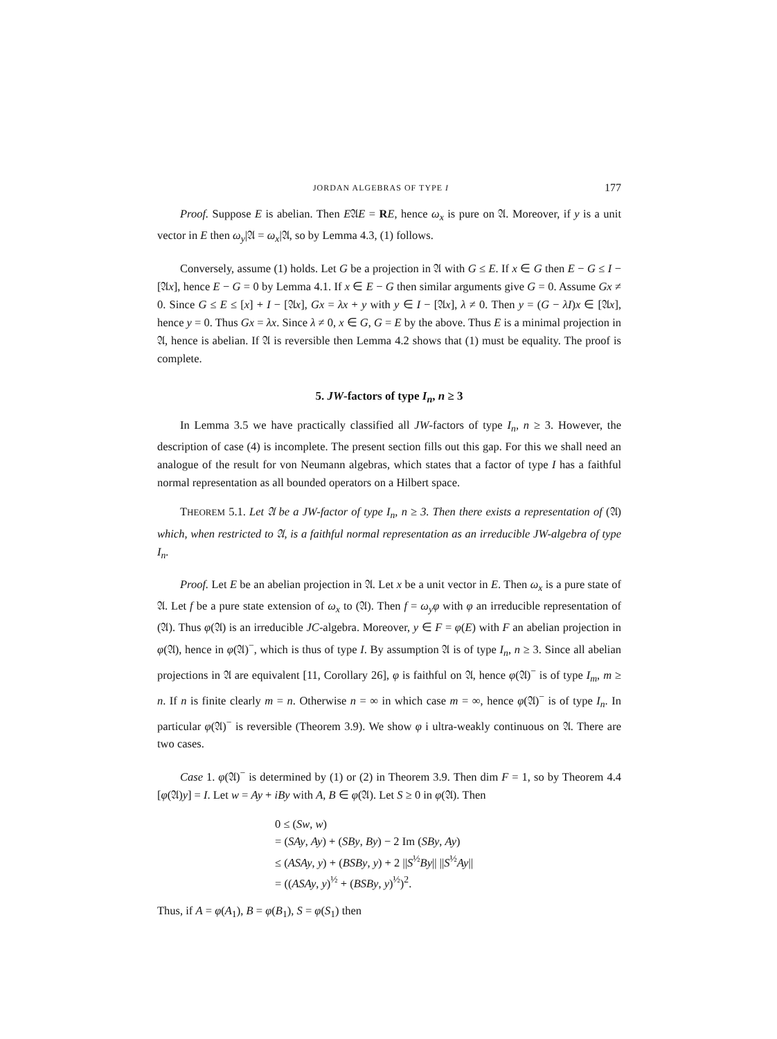JORDAN ALGEBRAS OF TYPE I 177
Proof. Suppose E is abelian. Then E𝔄E = RE, hence ω<sub>x</sub> is pure on 𝔄. Moreover, if y is a unit vector in E then ω<sub>y</sub>|𝔄 = ω<sub>x</sub>|𝔄, so by Lemma 4.3, (1) follows.
Conversely, assume (1) holds. Let G be a projection in 𝔄 with G ≤ E. If x ∈ G then E − G ≤ I − [𝔄x], hence E − G = 0 by Lemma 4.1. If x ∈ E − G then similar arguments give G = 0. Assume Gx ≠ 0. Since G ≤ E ≤ [x] + I − [𝔄x], Gx = λx + y with y ∈ I − [𝔄x], λ ≠ 0. Then y = (G − λI)x ∈ [𝔄x], hence y = 0. Thus Gx = λx. Since λ ≠ 0, x ∈ G, G = E by the above. Thus E is a minimal projection in 𝔄, hence is abelian. If 𝔄 is reversible then Lemma 4.2 shows that (1) must be equality. The proof is complete.
5. JW-factors of type I<sub>n</sub>, n ≥ 3
In Lemma 3.5 we have practically classified all JW-factors of type I<sub>n</sub>, n ≥ 3. However, the description of case (4) is incomplete. The present section fills out this gap. For this we shall need an analogue of the result for von Neumann algebras, which states that a factor of type I has a faithful normal representation as all bounded operators on a Hilbert space.
THEOREM 5.1. Let 𝔄 be a JW-factor of type I<sub>n</sub>, n ≥ 3. Then there exists a representation of (𝔄) which, when restricted to 𝔄, is a faithful normal representation as an irreducible JW-algebra of type I<sub>n</sub>.
Proof. Let E be an abelian projection in 𝔄. Let x be a unit vector in E. Then ω<sub>x</sub> is a pure state of 𝔄. Let f be a pure state extension of ω<sub>x</sub> to (𝔄). Then f = ω<sub>y</sub>φ with φ an irreducible representation of (𝔄). Thus φ(𝔄) is an irreducible JC-algebra. Moreover, y ∈ F = φ(E) with F an abelian projection in φ(𝔄), hence in φ(𝔄)<sup>−</sup>, which is thus of type I. By assumption 𝔄 is of type I<sub>n</sub>, n ≥ 3. Since all abelian projections in 𝔄 are equivalent [11, Corollary 26], φ is faithful on 𝔄, hence φ(𝔄)<sup>−</sup> is of type I<sub>m</sub>, m ≥ n. If n is finite clearly m = n. Otherwise n = ∞ in which case m = ∞, hence φ(𝔄)<sup>−</sup> is of type I<sub>n</sub>. In particular φ(𝔄)<sup>−</sup> is reversible (Theorem 3.9). We show φ i ultra-weakly continuous on 𝔄. There are two cases.
Case 1. φ(𝔄)<sup>−</sup> is determined by (1) or (2) in Theorem 3.9. Then dim F = 1, so by Theorem 4.4 [φ(𝔄)y] = I. Let w = Ay + iBy with A, B ∈ φ(𝔄). Let S ≥ 0 in φ(𝔄). Then
0 ≤ (Sw, w)
= (SAy, Ay) + (SBy, By) − 2 Im (SBy, Ay)
≤ (ASAy, y) + (BSBy, y) + 2 ||S<sup>½</sup>By|| ||S<sup>½</sup>Ay||
= ((ASAy, y)<sup>½</sup> + (BSBy, y)<sup>½</sup>)<sup>2</sup>.
Thus, if A = φ(A<sub>1</sub>), B = φ(B<sub>1</sub>), S = φ(S<sub>1</sub>) then